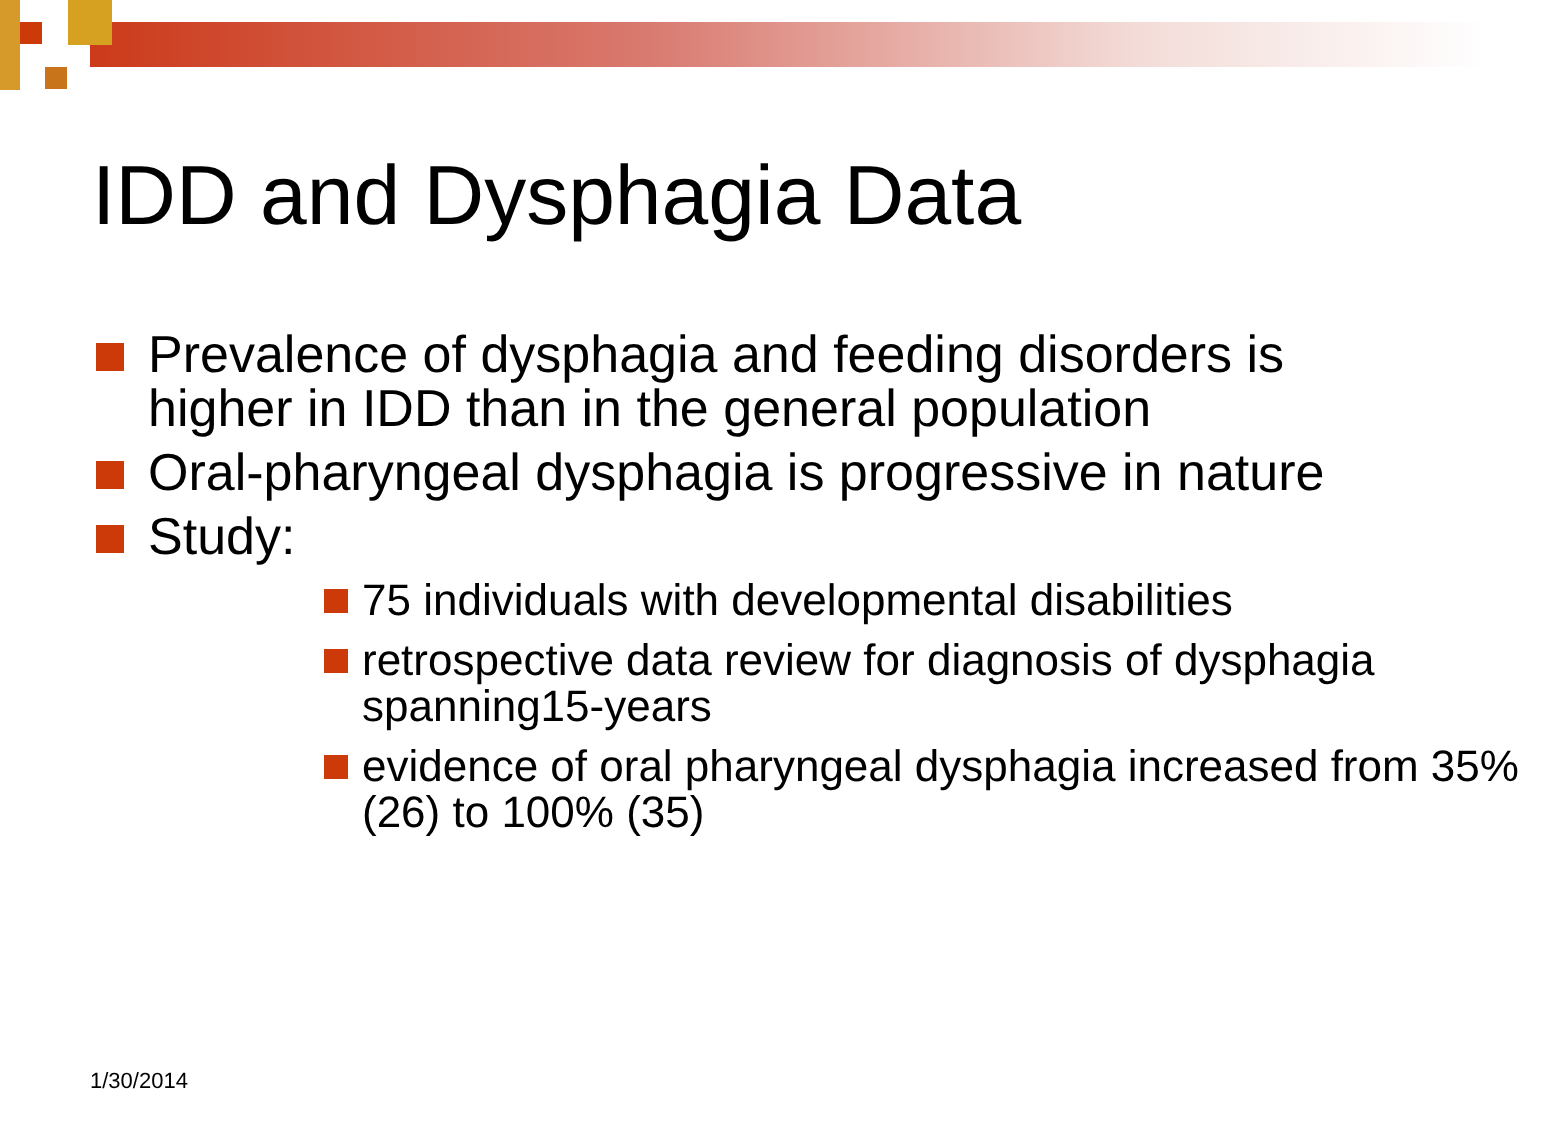IDD and Dysphagia Data
Prevalence of dysphagia and feeding disorders is higher in IDD than in the general population
Oral-pharyngeal dysphagia is progressive in nature
Study:
75 individuals with developmental disabilities
retrospective data review for diagnosis of dysphagia spanning15-years
evidence of oral pharyngeal dysphagia increased from 35% (26) to 100% (35)
1/30/2014